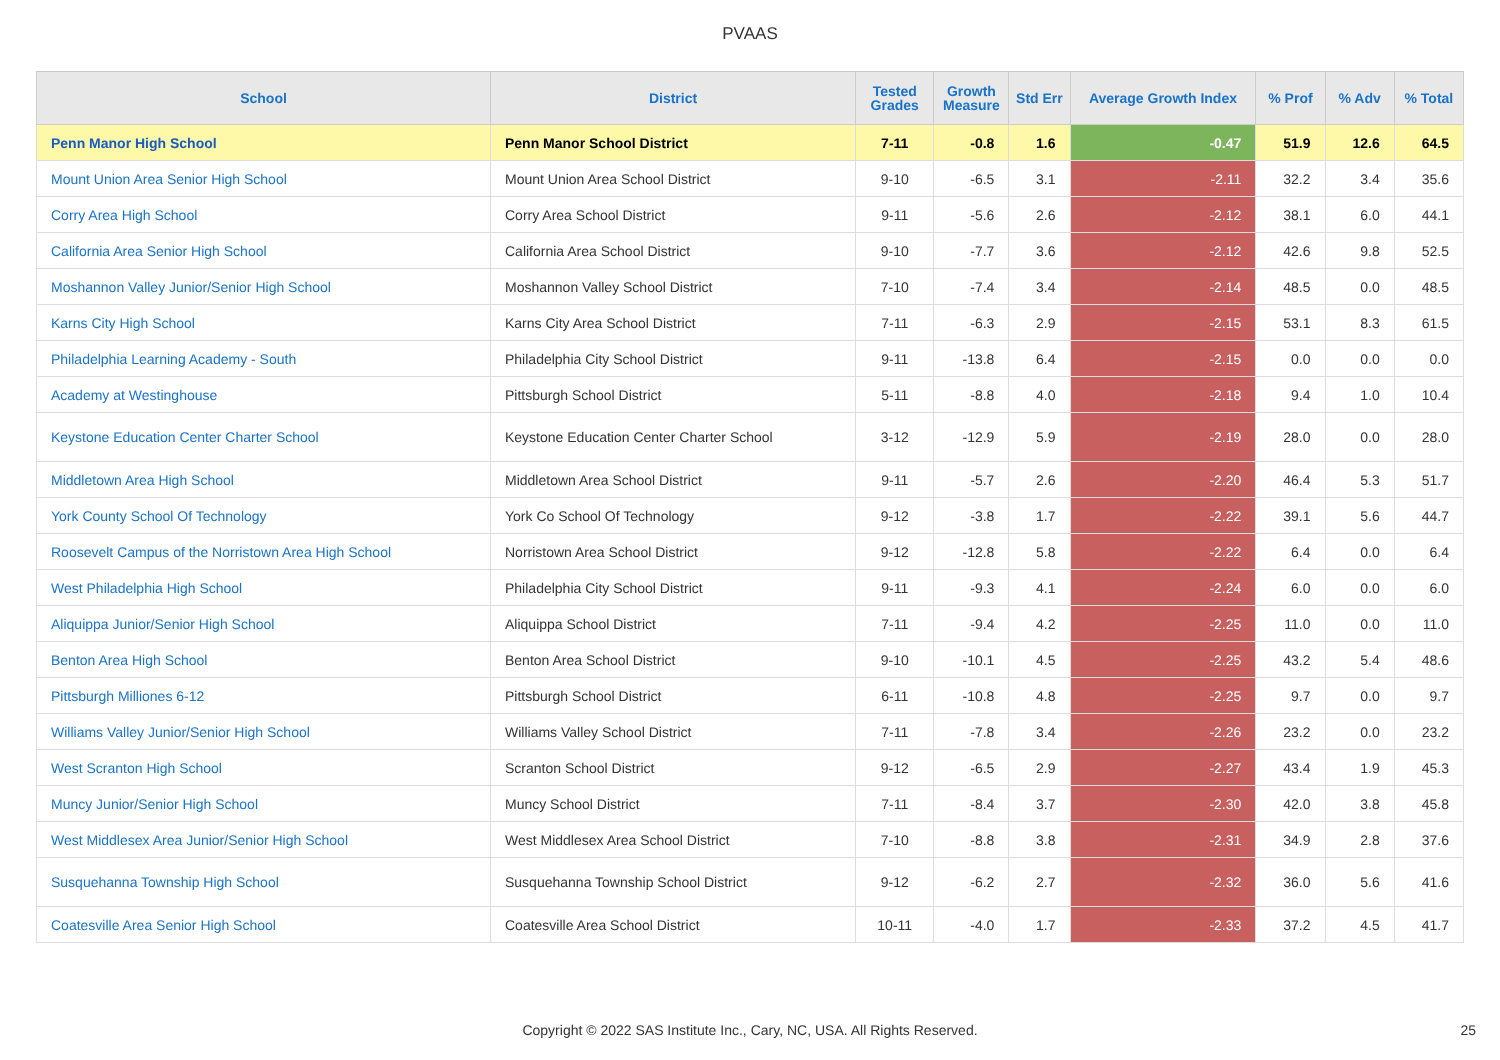PVAAS
| School | District | Tested Grades | Growth Measure | Std Err | Average Growth Index | % Prof | % Adv | % Total |
| --- | --- | --- | --- | --- | --- | --- | --- | --- |
| Penn Manor High School | Penn Manor School District | 7-11 | -0.8 | 1.6 | -0.47 | 51.9 | 12.6 | 64.5 |
| Mount Union Area Senior High School | Mount Union Area School District | 9-10 | -6.5 | 3.1 | -2.11 | 32.2 | 3.4 | 35.6 |
| Corry Area High School | Corry Area School District | 9-11 | -5.6 | 2.6 | -2.12 | 38.1 | 6.0 | 44.1 |
| California Area Senior High School | California Area School District | 9-10 | -7.7 | 3.6 | -2.12 | 42.6 | 9.8 | 52.5 |
| Moshannon Valley Junior/Senior High School | Moshannon Valley School District | 7-10 | -7.4 | 3.4 | -2.14 | 48.5 | 0.0 | 48.5 |
| Karns City High School | Karns City Area School District | 7-11 | -6.3 | 2.9 | -2.15 | 53.1 | 8.3 | 61.5 |
| Philadelphia Learning Academy - South | Philadelphia City School District | 9-11 | -13.8 | 6.4 | -2.15 | 0.0 | 0.0 | 0.0 |
| Academy at Westinghouse | Pittsburgh School District | 5-11 | -8.8 | 4.0 | -2.18 | 9.4 | 1.0 | 10.4 |
| Keystone Education Center Charter School | Keystone Education Center Charter School | 3-12 | -12.9 | 5.9 | -2.19 | 28.0 | 0.0 | 28.0 |
| Middletown Area High School | Middletown Area School District | 9-11 | -5.7 | 2.6 | -2.20 | 46.4 | 5.3 | 51.7 |
| York County School Of Technology | York Co School Of Technology | 9-12 | -3.8 | 1.7 | -2.22 | 39.1 | 5.6 | 44.7 |
| Roosevelt Campus of the Norristown Area High School | Norristown Area School District | 9-12 | -12.8 | 5.8 | -2.22 | 6.4 | 0.0 | 6.4 |
| West Philadelphia High School | Philadelphia City School District | 9-11 | -9.3 | 4.1 | -2.24 | 6.0 | 0.0 | 6.0 |
| Aliquippa Junior/Senior High School | Aliquippa School District | 7-11 | -9.4 | 4.2 | -2.25 | 11.0 | 0.0 | 11.0 |
| Benton Area High School | Benton Area School District | 9-10 | -10.1 | 4.5 | -2.25 | 43.2 | 5.4 | 48.6 |
| Pittsburgh Milliones 6-12 | Pittsburgh School District | 6-11 | -10.8 | 4.8 | -2.25 | 9.7 | 0.0 | 9.7 |
| Williams Valley Junior/Senior High School | Williams Valley School District | 7-11 | -7.8 | 3.4 | -2.26 | 23.2 | 0.0 | 23.2 |
| West Scranton High School | Scranton School District | 9-12 | -6.5 | 2.9 | -2.27 | 43.4 | 1.9 | 45.3 |
| Muncy Junior/Senior High School | Muncy School District | 7-11 | -8.4 | 3.7 | -2.30 | 42.0 | 3.8 | 45.8 |
| West Middlesex Area Junior/Senior High School | West Middlesex Area School District | 7-10 | -8.8 | 3.8 | -2.31 | 34.9 | 2.8 | 37.6 |
| Susquehanna Township High School | Susquehanna Township School District | 9-12 | -6.2 | 2.7 | -2.32 | 36.0 | 5.6 | 41.6 |
| Coatesville Area Senior High School | Coatesville Area School District | 10-11 | -4.0 | 1.7 | -2.33 | 37.2 | 4.5 | 41.7 |
Copyright © 2022 SAS Institute Inc., Cary, NC, USA. All Rights Reserved. 25